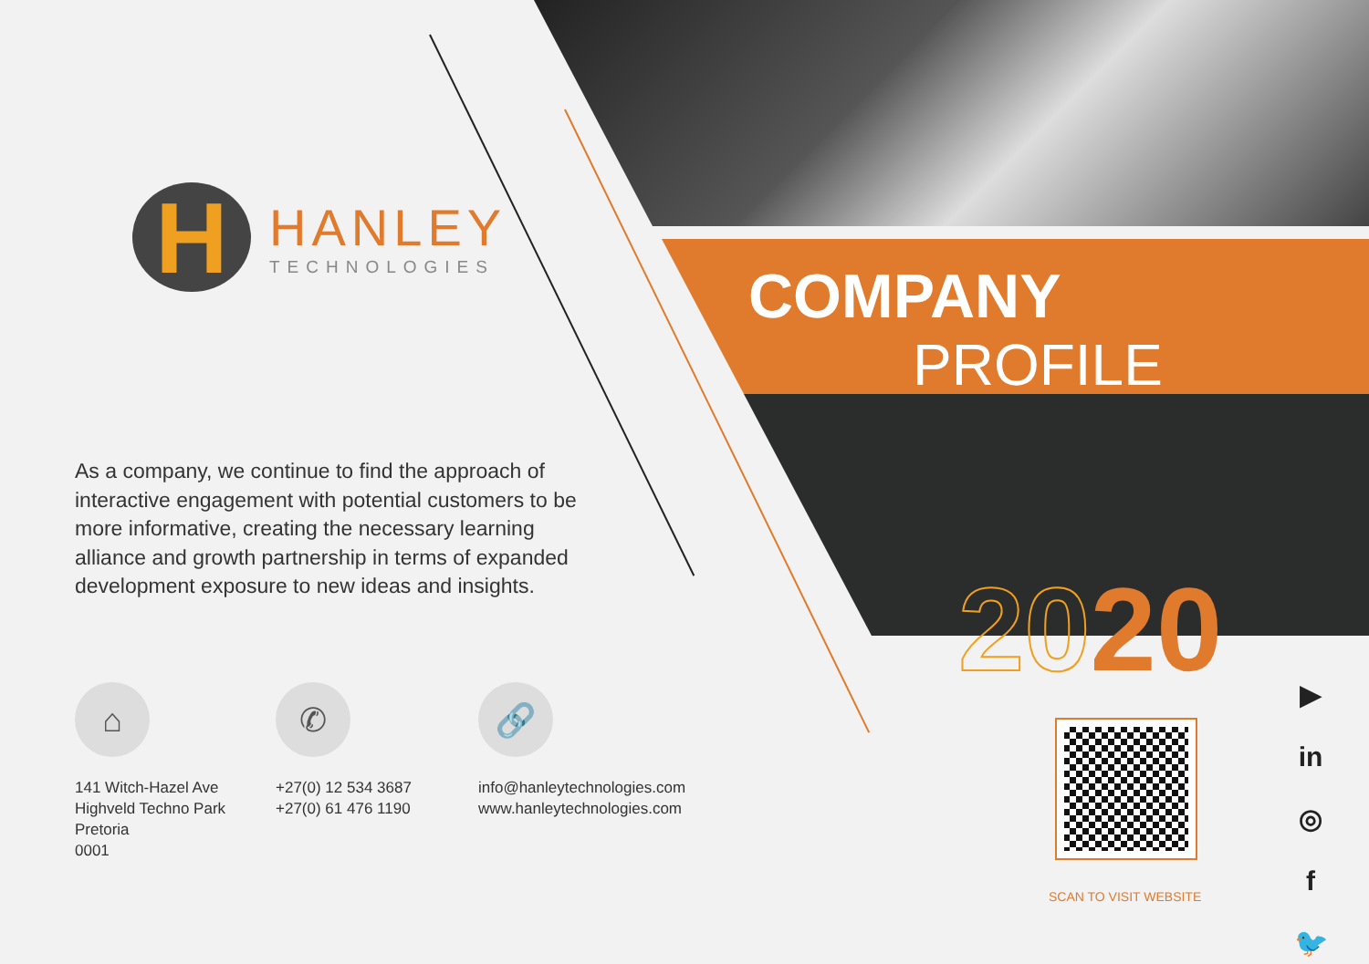H
HANLEY
TECHNOLOGIES
COMPANY
PROFILE
As a company, we continue to find the approach of interactive engagement with potential customers to be more informative, creating the necessary learning alliance and growth partnership in terms of expanded development exposure to new ideas and insights.
2020
⌂
141 Witch-Hazel Ave
Highveld Techno Park
Pretoria
0001
✆
+27(0) 12 534 3687
+27(0) 61 476 1190
🔗
info@hanleytechnologies.com
www.hanleytechnologies.com
SCAN TO VISIT WEBSITE
▶
in
◎
f
🐦